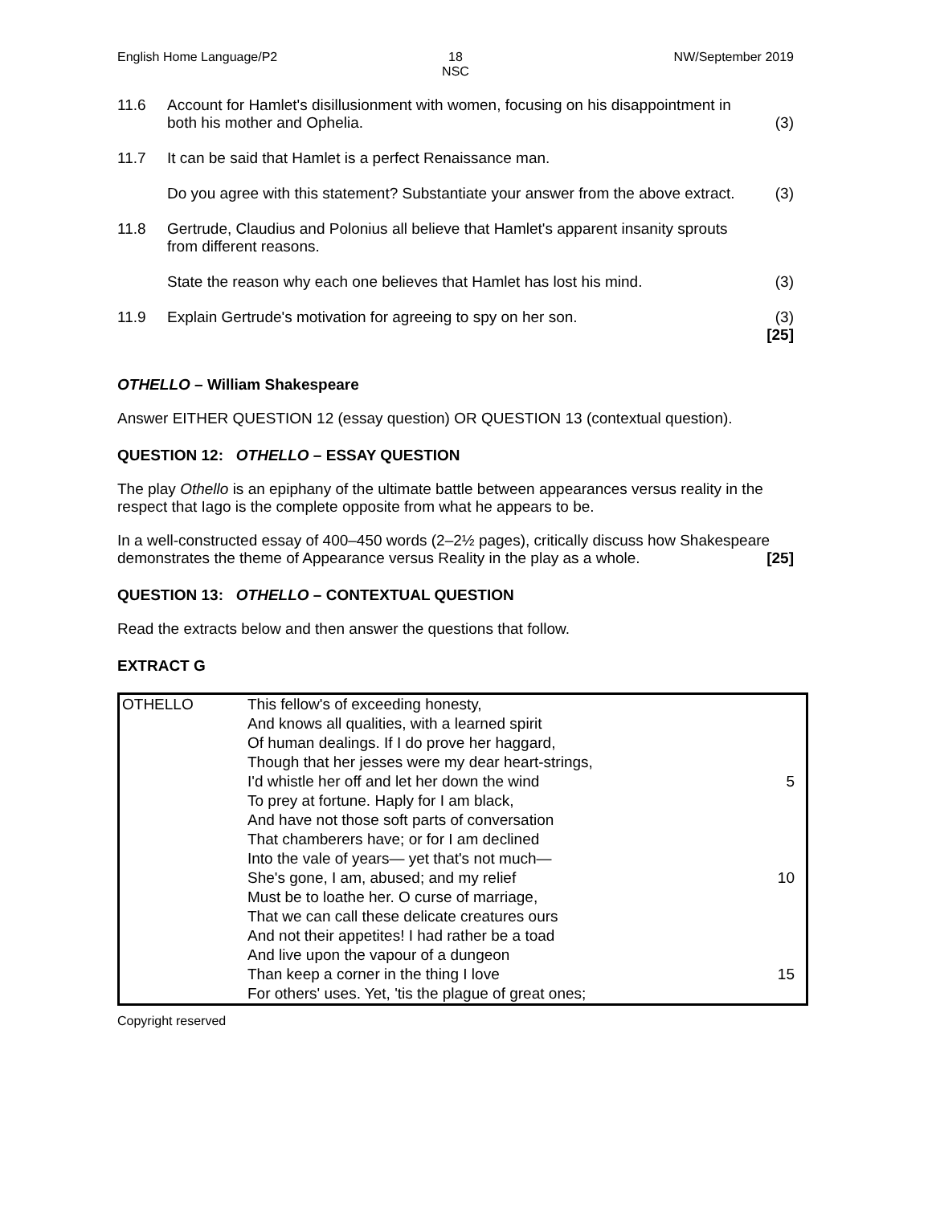English Home Language/P2 18
NSC
NW/September 2019
11.6 Account for Hamlet's disillusionment with women, focusing on his disappointment in both his mother and Ophelia.
(3)
11.7 It can be said that Hamlet is a perfect Renaissance man.
Do you agree with this statement? Substantiate your answer from the above extract.
(3)
11.8 Gertrude, Claudius and Polonius all believe that Hamlet's apparent insanity sprouts from different reasons.
State the reason why each one believes that Hamlet has lost his mind.
(3)
11.9 Explain Gertrude's motivation for agreeing to spy on her son.
(3)
[25]
OTHELLO – William Shakespeare
Answer EITHER QUESTION 12 (essay question) OR QUESTION 13 (contextual question).
QUESTION 12: OTHELLO – ESSAY QUESTION
The play Othello is an epiphany of the ultimate battle between appearances versus reality in the respect that Iago is the complete opposite from what he appears to be.
In a well-constructed essay of 400–450 words (2–2½ pages), critically discuss how Shakespeare demonstrates the theme of Appearance versus Reality in the play as a whole. [25]
QUESTION 13: OTHELLO – CONTEXTUAL QUESTION
Read the extracts below and then answer the questions that follow.
EXTRACT G
| OTHELLO | This fellow's of exceeding honesty, And knows all qualities, with a learned spirit Of human dealings. If I do prove her haggard, Though that her jesses were my dear heart-strings, I'd whistle her off and let her down the wind To prey at fortune. Haply for I am black, And have not those soft parts of conversation That chamberers have; or for I am declined Into the vale of years— yet that's not much— She's gone, I am, abused; and my relief Must be to loathe her. O curse of marriage, That we can call these delicate creatures ours And not their appetites! I had rather be a toad And live upon the vapour of a dungeon Than keep a corner in the thing I love For others' uses. Yet, 'tis the plague of great ones; | 5 10 15 |
Copyright reserved